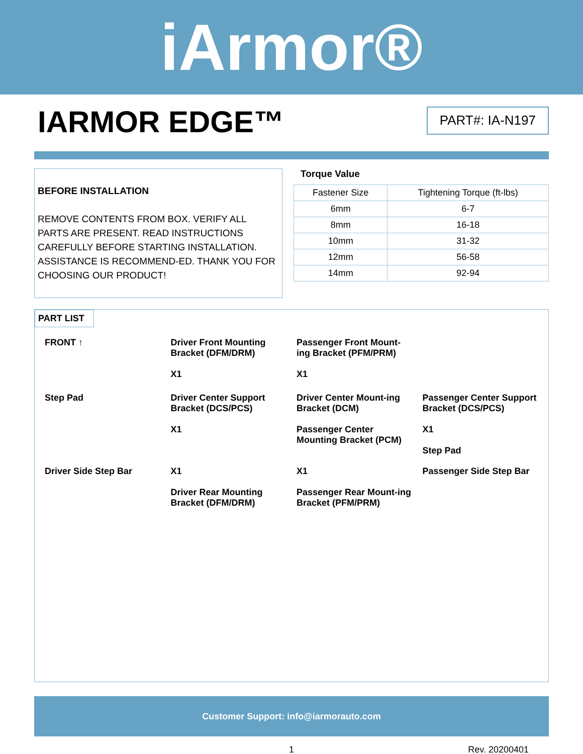iArmor®
IARMOR EDGE™
PART#: IA-N197
BEFORE INSTALLATION
REMOVE CONTENTS FROM BOX. VERIFY ALL PARTS ARE PRESENT. READ INSTRUCTIONS CAREFULLY BEFORE STARTING INSTALLATION. ASSISTANCE IS RECOMMEND-ED. THANK YOU FOR CHOOSING OUR PRODUCT!
Torque Value
| Fastener Size | Tightening Torque (ft-lbs) |
| --- | --- |
| 6mm | 6-7 |
| 8mm | 16-18 |
| 10mm | 31-32 |
| 12mm | 56-58 |
| 14mm | 92-94 |
PART LIST
FRONT ↑
Driver Front Mounting Bracket (DFM/DRM)
X1
Passenger Front Mount-ing Bracket (PFM/PRM)
X1
Step Pad
Driver Center Support Bracket (DCS/PCS)
X1
Driver Center Mount-ing Bracket (DCM)
Passenger Center Mounting Bracket (PCM)
Passenger Center Support Bracket (DCS/PCS)
X1
Step Pad
Driver Side Step Bar
X1
Driver Rear Mounting Bracket (DFM/DRM)
X1
Passenger Rear Mount-ing Bracket (PFM/PRM)
Passenger Side Step Bar
Customer Support: info@iarmorauto.com
1 Rev. 20200401